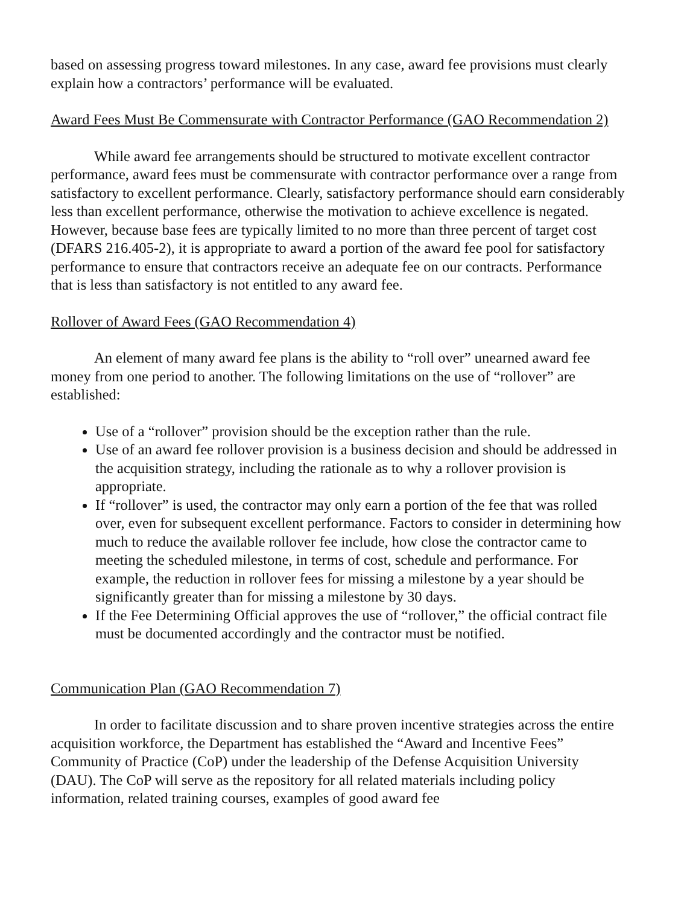based on assessing progress toward milestones. In any case, award fee provisions must clearly explain how a contractors’ performance will be evaluated.
Award Fees Must Be Commensurate with Contractor Performance (GAO Recommendation 2)
While award fee arrangements should be structured to motivate excellent contractor performance, award fees must be commensurate with contractor performance over a range from satisfactory to excellent performance. Clearly, satisfactory performance should earn considerably less than excellent performance, otherwise the motivation to achieve excellence is negated. However, because base fees are typically limited to no more than three percent of target cost (DFARS 216.405-2), it is appropriate to award a portion of the award fee pool for satisfactory performance to ensure that contractors receive an adequate fee on our contracts. Performance that is less than satisfactory is not entitled to any award fee.
Rollover of Award Fees (GAO Recommendation 4)
An element of many award fee plans is the ability to “roll over” unearned award fee money from one period to another. The following limitations on the use of “rollover” are established:
Use of a “rollover” provision should be the exception rather than the rule.
Use of an award fee rollover provision is a business decision and should be addressed in the acquisition strategy, including the rationale as to why a rollover provision is appropriate.
If “rollover” is used, the contractor may only earn a portion of the fee that was rolled over, even for subsequent excellent performance. Factors to consider in determining how much to reduce the available rollover fee include, how close the contractor came to meeting the scheduled milestone, in terms of cost, schedule and performance. For example, the reduction in rollover fees for missing a milestone by a year should be significantly greater than for missing a milestone by 30 days.
If the Fee Determining Official approves the use of “rollover,” the official contract file must be documented accordingly and the contractor must be notified.
Communication Plan (GAO Recommendation 7)
In order to facilitate discussion and to share proven incentive strategies across the entire acquisition workforce, the Department has established the “Award and Incentive Fees” Community of Practice (CoP) under the leadership of the Defense Acquisition University (DAU). The CoP will serve as the repository for all related materials including policy information, related training courses, examples of good award fee